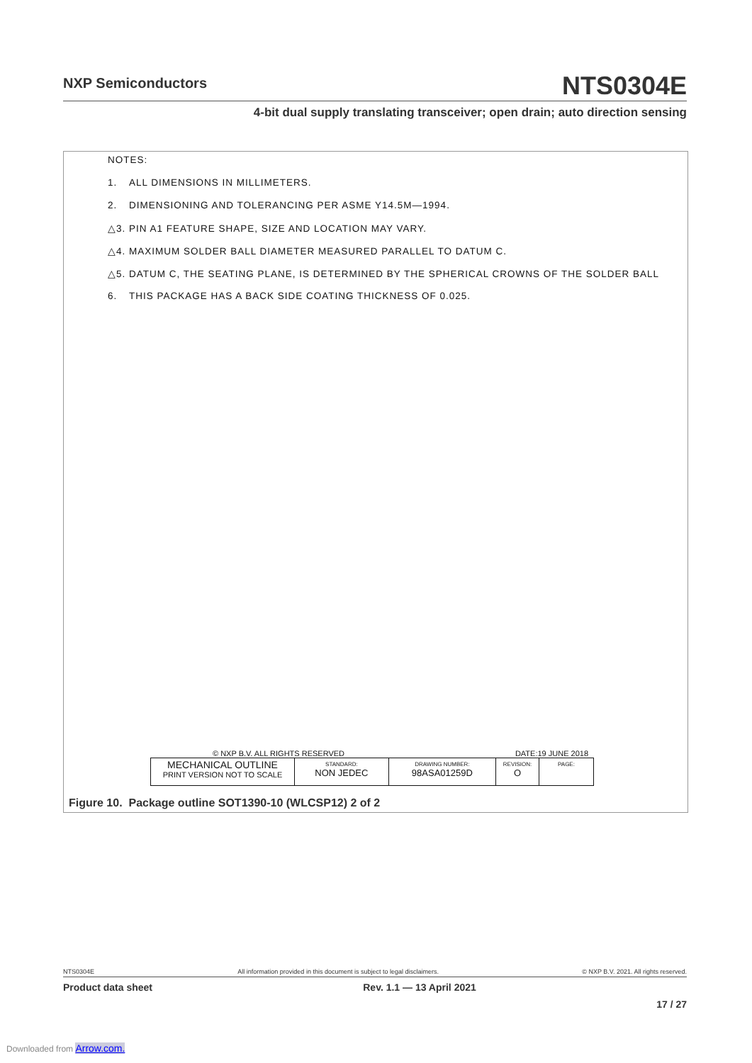NXP Semiconductors NTS0304E
4-bit dual supply translating transceiver; open drain; auto direction sensing
NOTES:
1. ALL DIMENSIONS IN MILLIMETERS.
2. DIMENSIONING AND TOLERANCING PER ASME Y14.5M—1994.
△3. PIN A1 FEATURE SHAPE, SIZE AND LOCATION MAY VARY.
△4. MAXIMUM SOLDER BALL DIAMETER MEASURED PARALLEL TO DATUM C.
△5. DATUM C, THE SEATING PLANE, IS DETERMINED BY THE SPHERICAL CROWNS OF THE SOLDER BALL
6. THIS PACKAGE HAS A BACK SIDE COATING THICKNESS OF 0.025.
© NXP B.V. ALL RIGHTS RESERVED DATE:19 JUNE 2018
| MECHANICAL OUTLINE PRINT VERSION NOT TO SCALE | STANDARD: NON JEDEC | DRAWING NUMBER: 98ASA01259D | REVISION: O | PAGE: |
Figure 10. Package outline SOT1390-10 (WLCSP12) 2 of 2
NTS0304E All information provided in this document is subject to legal disclaimers. © NXP B.V. 2021. All rights reserved.
Product data sheet Rev. 1.1 — 13 April 2021
17 / 27
Downloaded from Arrow.com.